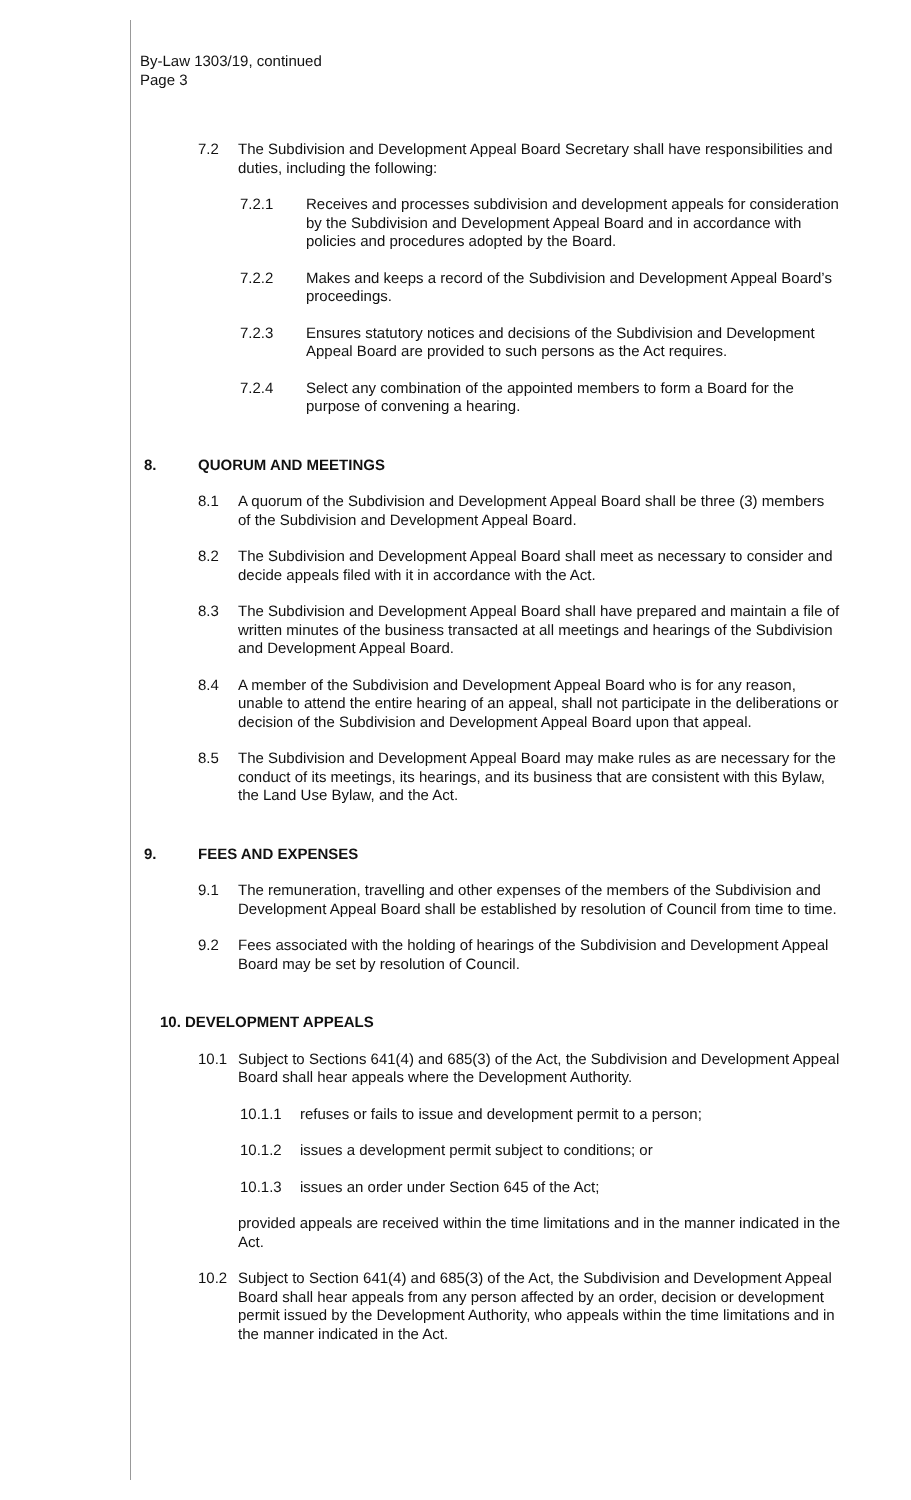By-Law 1303/19, continued
Page 3
7.2 The Subdivision and Development Appeal Board Secretary shall have responsibilities and duties, including the following:
7.2.1 Receives and processes subdivision and development appeals for consideration by the Subdivision and Development Appeal Board and in accordance with policies and procedures adopted by the Board.
7.2.2 Makes and keeps a record of the Subdivision and Development Appeal Board’s proceedings.
7.2.3 Ensures statutory notices and decisions of the Subdivision and Development Appeal Board are provided to such persons as the Act requires.
7.2.4 Select any combination of the appointed members to form a Board for the purpose of convening a hearing.
8. QUORUM AND MEETINGS
8.1 A quorum of the Subdivision and Development Appeal Board shall be three (3) members of the Subdivision and Development Appeal Board.
8.2 The Subdivision and Development Appeal Board shall meet as necessary to consider and decide appeals filed with it in accordance with the Act.
8.3 The Subdivision and Development Appeal Board shall have prepared and maintain a file of written minutes of the business transacted at all meetings and hearings of the Subdivision and Development Appeal Board.
8.4 A member of the Subdivision and Development Appeal Board who is for any reason, unable to attend the entire hearing of an appeal, shall not participate in the deliberations or decision of the Subdivision and Development Appeal Board upon that appeal.
8.5 The Subdivision and Development Appeal Board may make rules as are necessary for the conduct of its meetings, its hearings, and its business that are consistent with this Bylaw, the Land Use Bylaw, and the Act.
9. FEES AND EXPENSES
9.1 The remuneration, travelling and other expenses of the members of the Subdivision and Development Appeal Board shall be established by resolution of Council from time to time.
9.2 Fees associated with the holding of hearings of the Subdivision and Development Appeal Board may be set by resolution of Council.
10. DEVELOPMENT APPEALS
10.1 Subject to Sections 641(4) and 685(3) of the Act, the Subdivision and Development Appeal Board shall hear appeals where the Development Authority.
10.1.1 refuses or fails to issue and development permit to a person;
10.1.2 issues a development permit subject to conditions; or
10.1.3 issues an order under Section 645 of the Act;
provided appeals are received within the time limitations and in the manner indicated in the Act.
10.2 Subject to Section 641(4) and 685(3) of the Act, the Subdivision and Development Appeal Board shall hear appeals from any person affected by an order, decision or development permit issued by the Development Authority, who appeals within the time limitations and in the manner indicated in the Act.